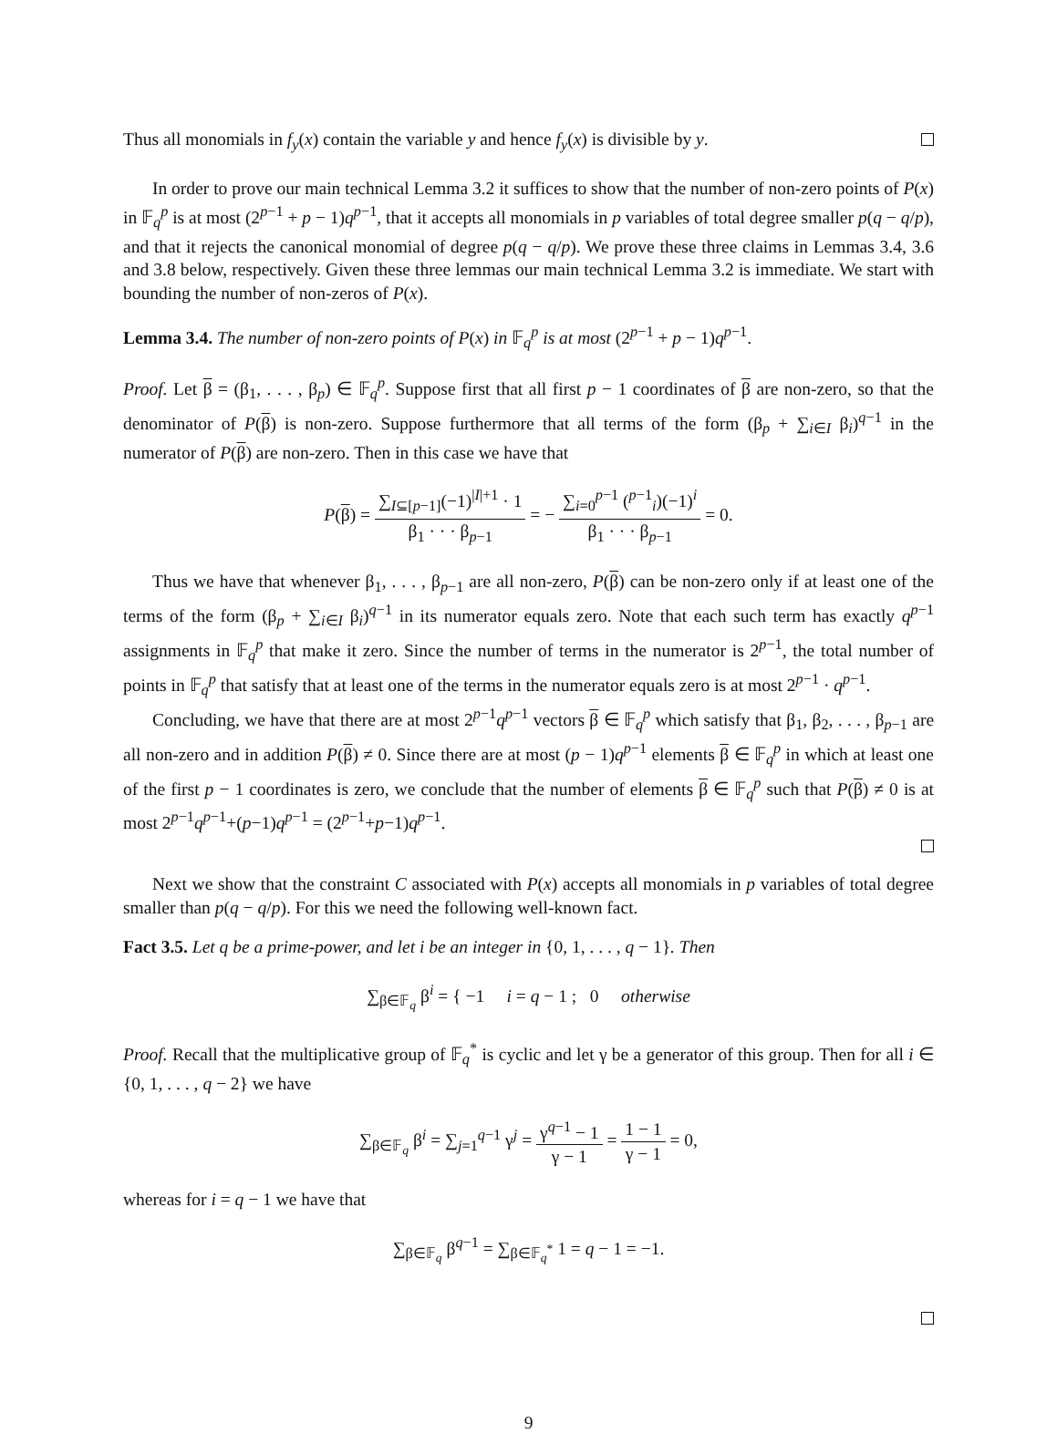Thus all monomials in f<sub>y</sub>(x) contain the variable y and hence f<sub>y</sub>(x) is divisible by y.
In order to prove our main technical Lemma 3.2 it suffices to show that the number of non-zero points of P(x) in 𝔽<sub>q</sub><sup>p</sup> is at most (2<sup>p−1</sup> + p − 1)q<sup>p−1</sup>, that it accepts all monomials in p variables of total degree smaller p(q − q/p), and that it rejects the canonical monomial of degree p(q − q/p). We prove these three claims in Lemmas 3.4, 3.6 and 3.8 below, respectively. Given these three lemmas our main technical Lemma 3.2 is immediate. We start with bounding the number of non-zeros of P(x).
Lemma 3.4. The number of non-zero points of P(x) in 𝔽<sub>q</sub><sup>p</sup> is at most (2<sup>p−1</sup> + p − 1)q<sup>p−1</sup>.
Proof. Let β = (β<sub>1</sub>, . . . , β<sub>p</sub>) ∈ 𝔽<sub>q</sub><sup>p</sup>. Suppose first that all first p − 1 coordinates of β are non-zero, so that the denominator of P(β) is non-zero. Suppose furthermore that all terms of the form (β<sub>p</sub> + ∑<sub>i∈I</sub> β<sub>i</sub>)<sup>q−1</sup> in the numerator of P(β) are non-zero. Then in this case we have that
P(β) = ∑<sub>I⊆[p−1]</sub>(−1)<sup>|I|+1</sup> · 1 β<sub>1</sub> · · · β<sub>p−1</sub> = − ∑<sub>i=0</sub><sup>p−1</sup> (<sup>p−1</sup><sub>i</sub>)(−1)<sup>i</sup> β<sub>1</sub> · · · β<sub>p−1</sub> = 0.
Thus we have that whenever β<sub>1</sub>, . . . , β<sub>p−1</sub> are all non-zero, P(β) can be non-zero only if at least one of the terms of the form (β<sub>p</sub> + ∑<sub>i∈I</sub> β<sub>i</sub>)<sup>q−1</sup> in its numerator equals zero. Note that each such term has exactly q<sup>p−1</sup> assignments in 𝔽<sub>q</sub><sup>p</sup> that make it zero. Since the number of terms in the numerator is 2<sup>p−1</sup>, the total number of points in 𝔽<sub>q</sub><sup>p</sup> that satisfy that at least one of the terms in the numerator equals zero is at most 2<sup>p−1</sup> · q<sup>p−1</sup>.
Concluding, we have that there are at most 2<sup>p−1</sup>q<sup>p−1</sup> vectors β ∈ 𝔽<sub>q</sub><sup>p</sup> which satisfy that β<sub>1</sub>, β<sub>2</sub>, . . . , β<sub>p−1</sub> are all non-zero and in addition P(β) ≠ 0. Since there are at most (p − 1)q<sup>p−1</sup> elements β ∈ 𝔽<sub>q</sub><sup>p</sup> in which at least one of the first p − 1 coordinates is zero, we conclude that the number of elements β ∈ 𝔽<sub>q</sub><sup>p</sup> such that P(β) ≠ 0 is at most 2<sup>p−1</sup>q<sup>p−1</sup>+(p−1)q<sup>p−1</sup> = (2<sup>p−1</sup>+p−1)q<sup>p−1</sup>.
Next we show that the constraint C associated with P(x) accepts all monomials in p variables of total degree smaller than p(q − q/p). For this we need the following well-known fact.
Fact 3.5. Let q be a prime-power, and let i be an integer in {0, 1, . . . , q − 1}. Then
∑<sub>β∈𝔽<sub>q</sub></sub> β<sup>i</sup> = { −1 i = q − 1 ; 0 otherwise
Proof. Recall that the multiplicative group of 𝔽<sub>q</sub><sup>*</sup> is cyclic and let γ be a generator of this group. Then for all i ∈ {0, 1, . . . , q − 2} we have
∑<sub>β∈𝔽<sub>q</sub></sub> β<sup>i</sup> = ∑<sub>j=1</sub><sup>q−1</sup> γ<sup>j</sup> = γ<sup>q−1</sup> − 1 γ − 1 = 1 − 1 γ − 1 = 0,
whereas for i = q − 1 we have that
∑<sub>β∈𝔽<sub>q</sub></sub> β<sup>q−1</sup> = ∑<sub>β∈𝔽<sub>q</sub><sup>*</sup></sub> 1 = q − 1 = −1.
9